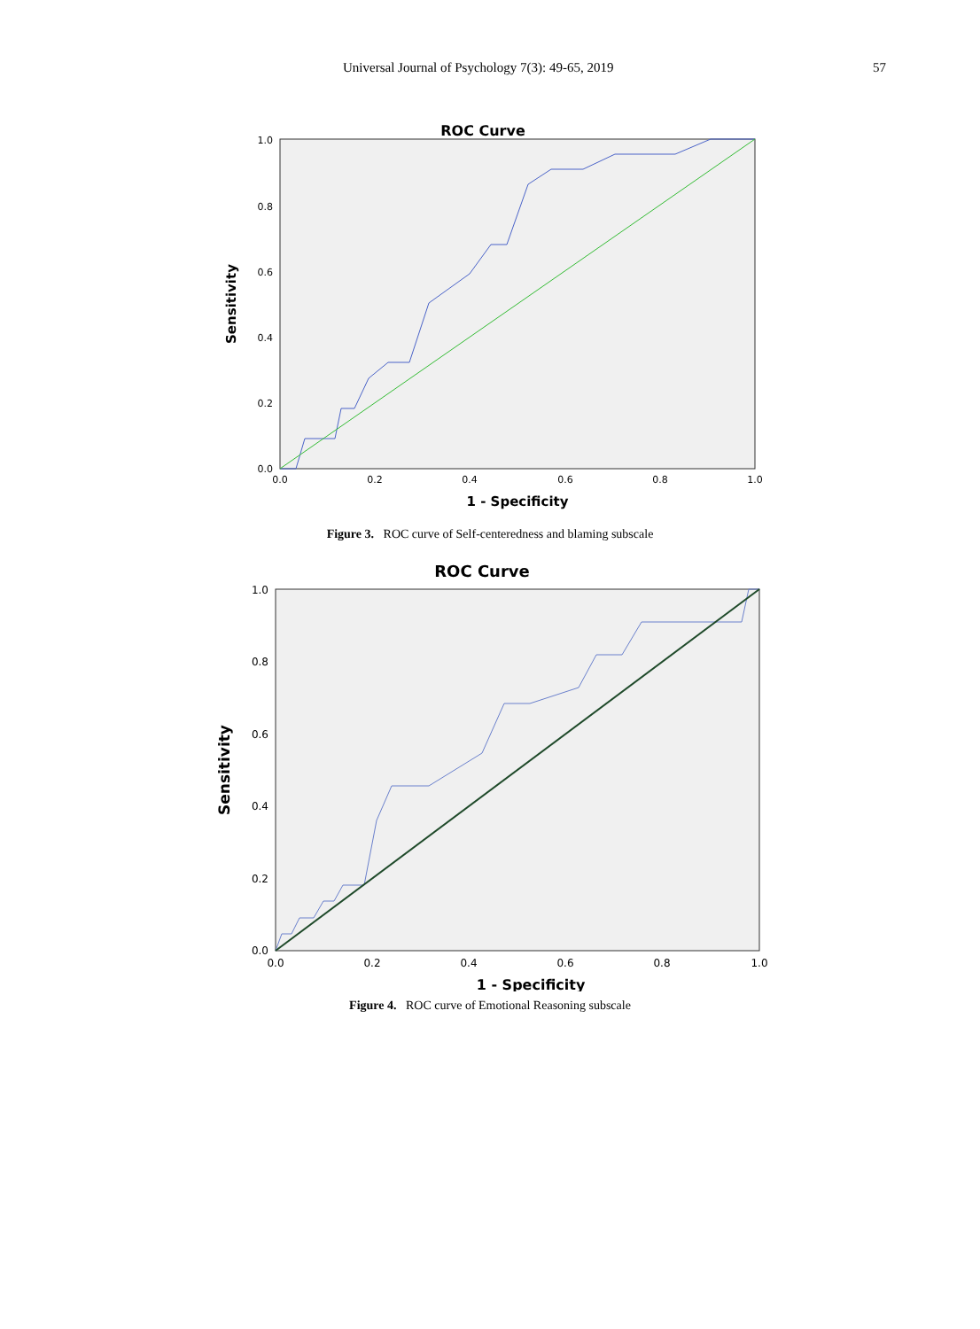Universal Journal of Psychology 7(3): 49-65, 2019 57
ROC Curve
1.0
0.8
0.6
0.4
0.2
0.0
0.0
0.2
0.4
0.6
0.8
1.0
1 - Specificity
Sensitivity
Figure 3. ROC curve of Self-centeredness and blaming subscale
ROC Curve
1.0
0.8
0.6
0.4
0.2
0.0
0.0
0.2
0.4
0.6
0.8
1.0
1 - Specificity
Sensitivity
Figure 4. ROC curve of Emotional Reasoning subscale